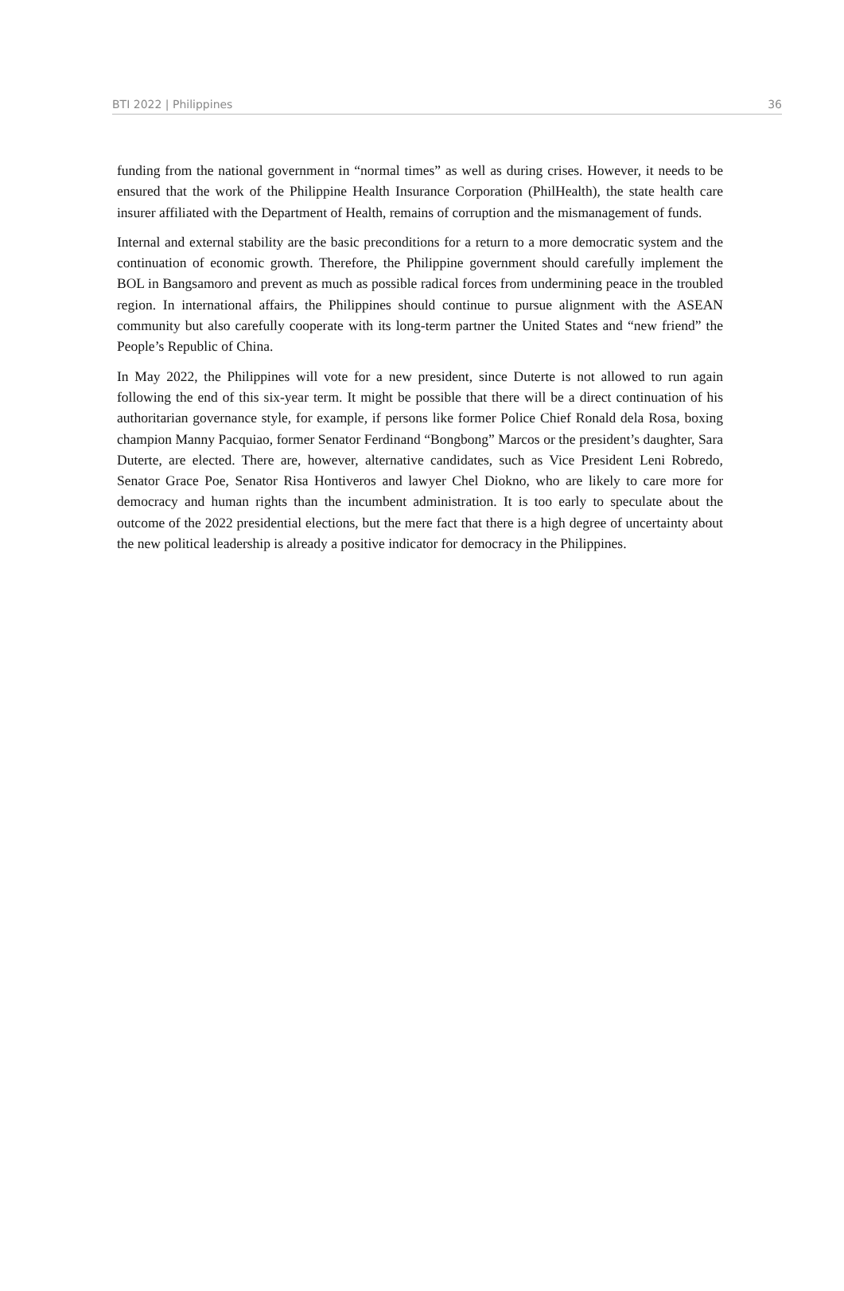BTI 2022 | Philippines 36
funding from the national government in “normal times” as well as during crises. However, it needs to be ensured that the work of the Philippine Health Insurance Corporation (PhilHealth), the state health care insurer affiliated with the Department of Health, remains of corruption and the mismanagement of funds.
Internal and external stability are the basic preconditions for a return to a more democratic system and the continuation of economic growth. Therefore, the Philippine government should carefully implement the BOL in Bangsamoro and prevent as much as possible radical forces from undermining peace in the troubled region. In international affairs, the Philippines should continue to pursue alignment with the ASEAN community but also carefully cooperate with its long-term partner the United States and “new friend” the People’s Republic of China.
In May 2022, the Philippines will vote for a new president, since Duterte is not allowed to run again following the end of this six-year term. It might be possible that there will be a direct continuation of his authoritarian governance style, for example, if persons like former Police Chief Ronald dela Rosa, boxing champion Manny Pacquiao, former Senator Ferdinand “Bongbong” Marcos or the president’s daughter, Sara Duterte, are elected. There are, however, alternative candidates, such as Vice President Leni Robredo, Senator Grace Poe, Senator Risa Hontiveros and lawyer Chel Diokno, who are likely to care more for democracy and human rights than the incumbent administration. It is too early to speculate about the outcome of the 2022 presidential elections, but the mere fact that there is a high degree of uncertainty about the new political leadership is already a positive indicator for democracy in the Philippines.